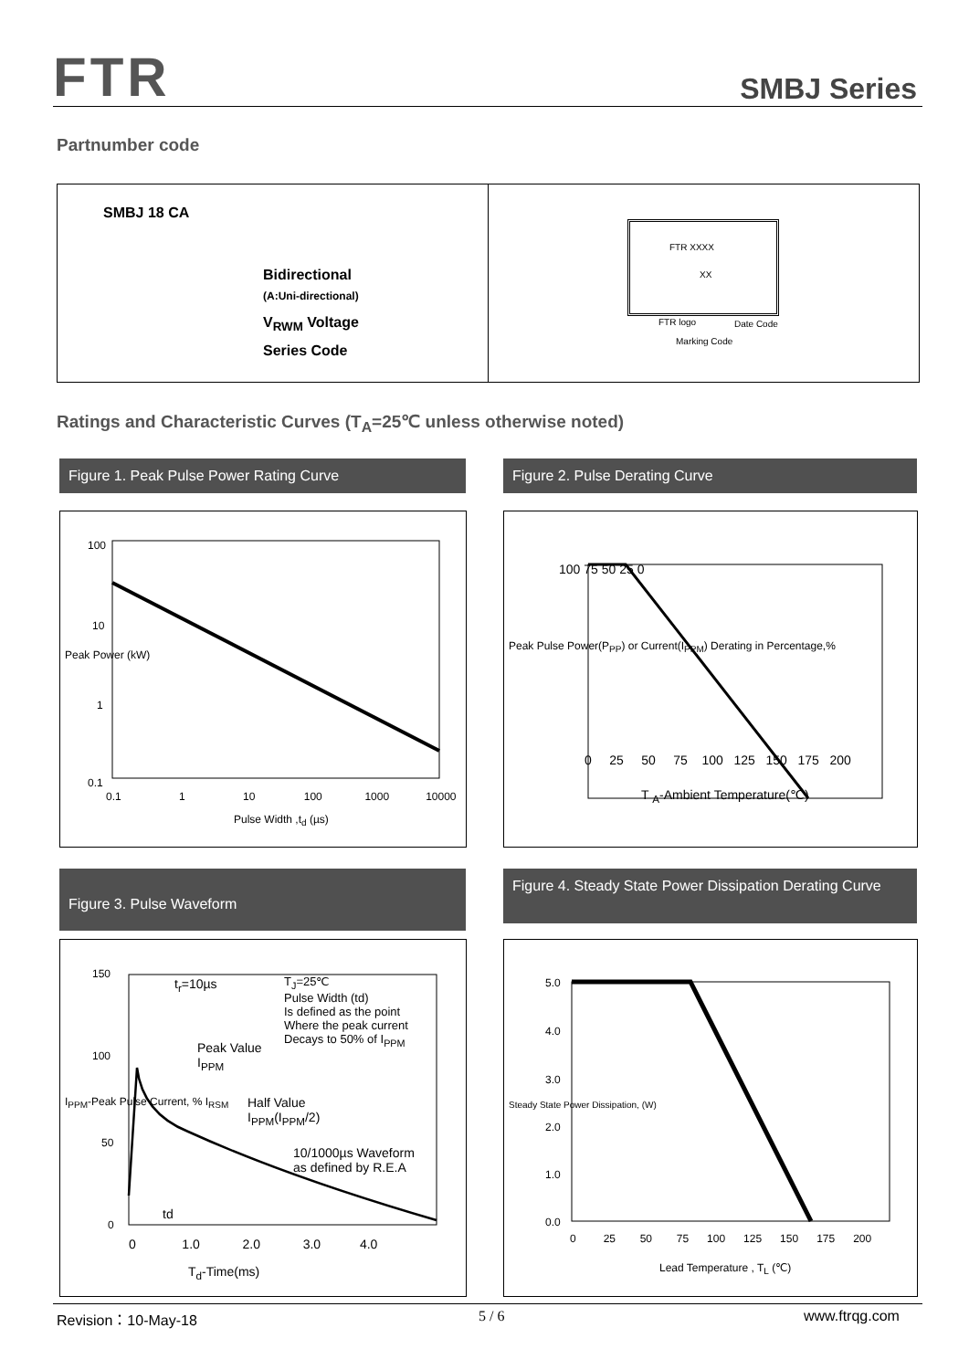FTR SMBJ Series
Partnumber code
SMBJ 18 CA
Bidirectional
(A:Uni-directional)
V<sub>RWM</sub> Voltage
Series Code
FTR XXXX
XX
FTR logo Date Code
Marking Code
Ratings and Characteristic Curves (T<sub>A</sub>=25℃ unless otherwise noted)
Figure 1. Peak Pulse Power Rating Curve Figure 2. Pulse Derating Curve
100
10
1
0.1
0.1 1 10 100 1000 10000
Pulse Width ,t<sub>d</sub> (µs)
Peak Power (kW)
100 75 50 25 0
0 25 50 75 100 125 150 175 200
T <sub>A</sub>-Ambient Temperature(℃)
Peak Pulse Power(P<sub>PP</sub>) or Current(I<sub>PPM</sub>) Derating in Percentage,%
Figure 3. Pulse Waveform
Figure 4. Steady State Power Dissipation Derating Curve
t<sub>r</sub>=10µs
T<sub>J</sub>=25℃
Pulse Width (td)
Is defined as the point
Where the peak current
Decays to 50% of I<sub>PPM</sub>
Peak Value
I<sub>PPM</sub>
Half Value
I<sub>PPM</sub>(I<sub>PPM</sub>/2)
10/1000µs Waveform
as defined by R.E.A
td
150
100
50
0
0 1.0 2.0 3.0 4.0
T<sub>d</sub>-Time(ms)
I<sub>PPM</sub>-Peak Pulse Current, % I<sub>RSM</sub>
5.0
4.0
3.0
2.0
1.0
0.0
0 25 50 75 100 125 150 175 200
Lead Temperature , T<sub>L</sub> (℃)
Steady State Power Dissipation, (W)
Revision：10-May-18 5 / 6 www.ftrqg.com